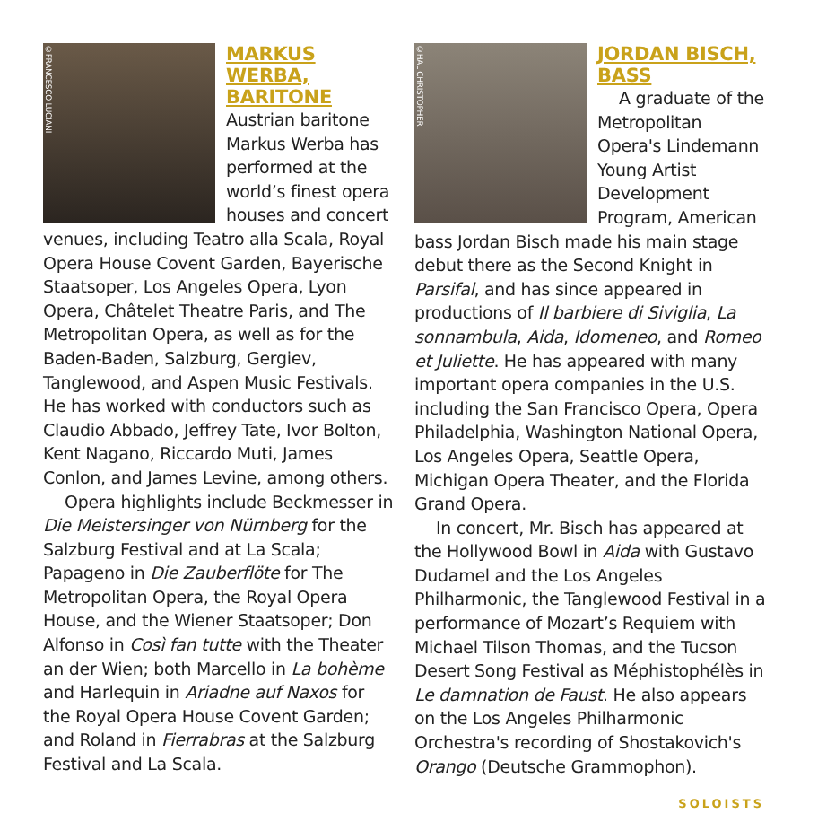©FRANCESCO LUCIANI
MARKUS WERBA, BARITONE
Austrian baritone Markus Werba has performed at the world’s finest opera houses and concert venues, including Teatro alla Scala, Royal Opera House Covent Garden, Bayerische Staatsoper, Los Angeles Opera, Lyon Opera, Châtelet Theatre Paris, and The Metropolitan Opera, as well as for the Baden-Baden, Salzburg, Gergiev, Tanglewood, and Aspen Music Festivals. He has worked with conductors such as Claudio Abbado, Jeffrey Tate, Ivor Bolton, Kent Nagano, Riccardo Muti, James Conlon, and James Levine, among others.
Opera highlights include Beckmesser in Die Meistersinger von Nürnberg for the Salzburg Festival and at La Scala; Papageno in Die Zauberflöte for The Metropolitan Opera, the Royal Opera House, and the Wiener Staatsoper; Don Alfonso in Così fan tutte with the Theater an der Wien; both Marcello in La bohème and Harlequin in Ariadne auf Naxos for the Royal Opera House Covent Garden; and Roland in Fierrabras at the Salzburg Festival and La Scala.
©HAL CHRISTOPHER
JORDAN BISCH, BASS
A graduate of the Metropolitan Opera's Lindemann Young Artist Development Program, American bass Jordan Bisch made his main stage debut there as the Second Knight in Parsifal, and has since appeared in productions of Il barbiere di Siviglia, La sonnambula, Aida, Idomeneo, and Romeo et Juliette. He has appeared with many important opera companies in the U.S. including the San Francisco Opera, Opera Philadelphia, Washington National Opera, Los Angeles Opera, Seattle Opera, Michigan Opera Theater, and the Florida Grand Opera.
In concert, Mr. Bisch has appeared at the Hollywood Bowl in Aida with Gustavo Dudamel and the Los Angeles Philharmonic, the Tanglewood Festival in a performance of Mozart’s Requiem with Michael Tilson Thomas, and the Tucson Desert Song Festival as Méphistophélès in Le damnation de Faust. He also appears on the Los Angeles Philharmonic Orchestra's recording of Shostakovich's Orango (Deutsche Grammophon).
SOLOISTS